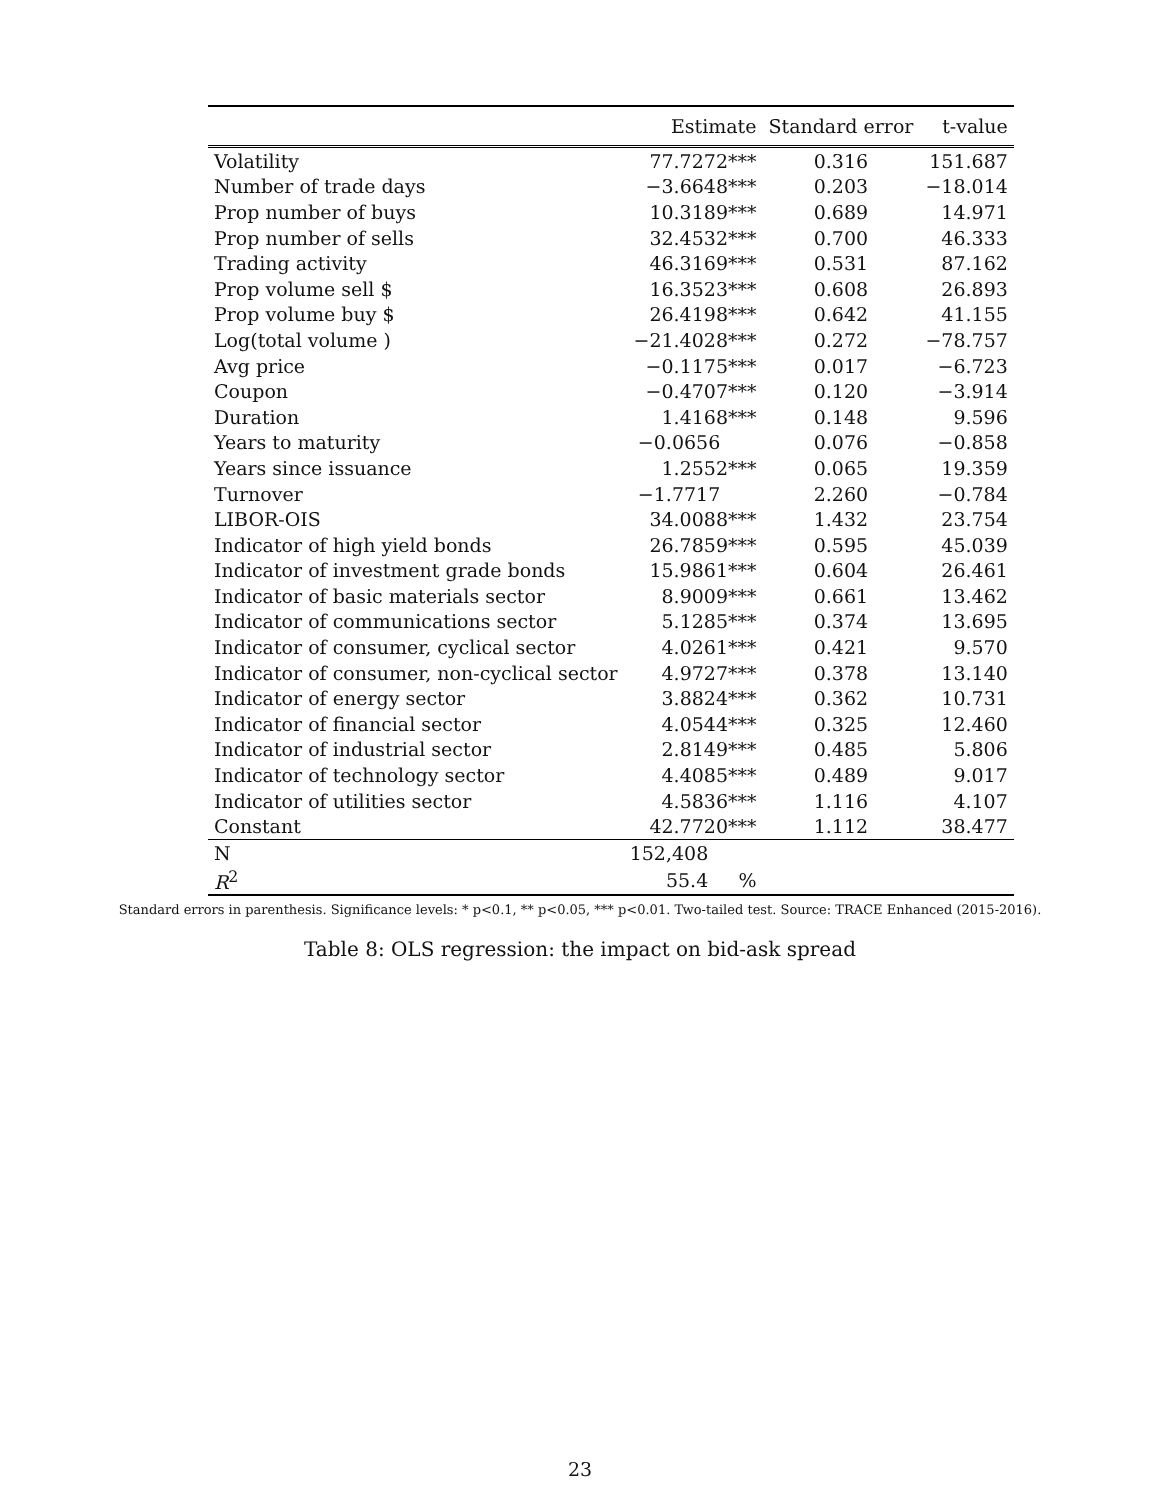| | Estimate | Standard error | t-value |
| --- | --- | --- | --- |
| Volatility | 77.7272*** | 0.316 | 151.687 |
| Number of trade days | −3.6648*** | 0.203 | −18.014 |
| Prop number of buys | 10.3189*** | 0.689 | 14.971 |
| Prop number of sells | 32.4532*** | 0.700 | 46.333 |
| Trading activity | 46.3169*** | 0.531 | 87.162 |
| Prop volume sell $ | 16.3523*** | 0.608 | 26.893 |
| Prop volume buy $ | 26.4198*** | 0.642 | 41.155 |
| Log(total volume ) | −21.4028*** | 0.272 | −78.757 |
| Avg price | −0.1175*** | 0.017 | −6.723 |
| Coupon | −0.4707*** | 0.120 | −3.914 |
| Duration | 1.4168*** | 0.148 | 9.596 |
| Years to maturity | −0.0656 | 0.076 | −0.858 |
| Years since issuance | 1.2552*** | 0.065 | 19.359 |
| Turnover | −1.7717 | 2.260 | −0.784 |
| LIBOR-OIS | 34.0088*** | 1.432 | 23.754 |
| Indicator of high yield bonds | 26.7859*** | 0.595 | 45.039 |
| Indicator of investment grade bonds | 15.9861*** | 0.604 | 26.461 |
| Indicator of basic materials sector | 8.9009*** | 0.661 | 13.462 |
| Indicator of communications sector | 5.1285*** | 0.374 | 13.695 |
| Indicator of consumer, cyclical sector | 4.0261*** | 0.421 | 9.570 |
| Indicator of consumer, non-cyclical sector | 4.9727*** | 0.378 | 13.140 |
| Indicator of energy sector | 3.8824*** | 0.362 | 10.731 |
| Indicator of financial sector | 4.0544*** | 0.325 | 12.460 |
| Indicator of industrial sector | 2.8149*** | 0.485 | 5.806 |
| Indicator of technology sector | 4.4085*** | 0.489 | 9.017 |
| Indicator of utilities sector | 4.5836*** | 1.116 | 4.107 |
| Constant | 42.7720*** | 1.112 | 38.477 |
| N | 152,408 | | |
| R<sup>2</sup> | 55.4 % | | |
Standard errors in parenthesis. Significance levels: * p<0.1, ** p<0.05, *** p<0.01. Two-tailed test. Source: TRACE Enhanced (2015-2016).
Table 8: OLS regression: the impact on bid-ask spread
23